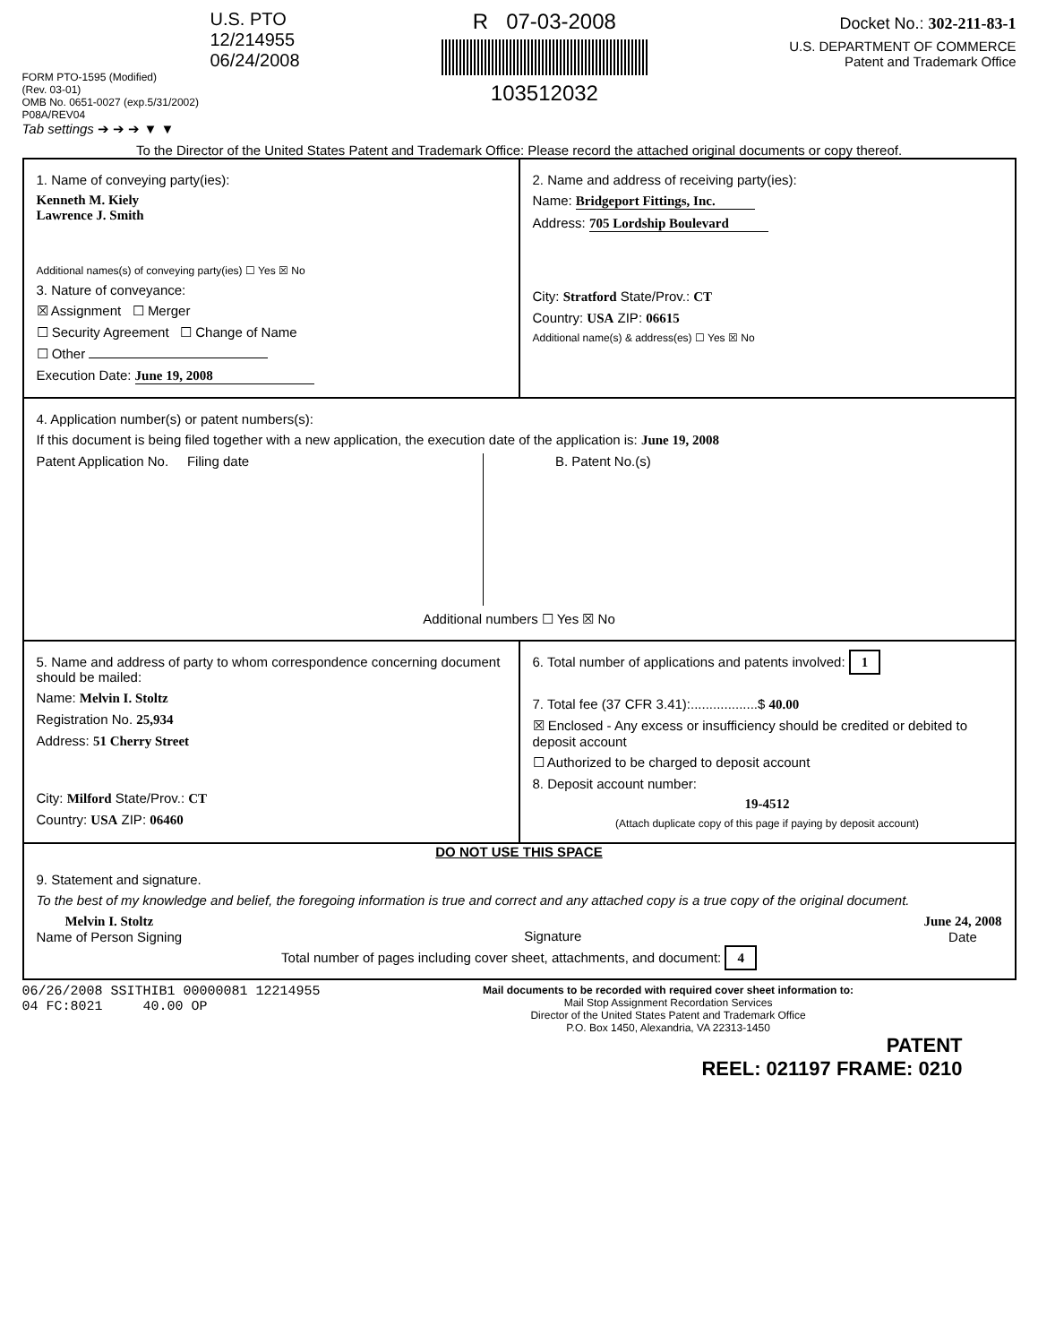U.S. PTO
12/214955
06/24/2008
FORM PTO-1595 (Modified)
(Rev. 03-01)
OMB No. 0651-0027 (exp.5/31/2002)
P08A/REV04
Tab settings ➔ ➔ ➔ ▼ ▼
R 07-03-2008
103512032
Docket No.: 302-211-83-1
U.S. DEPARTMENT OF COMMERCE
Patent and Trademark Office
To the Director of the United States Patent and Trademark Office: Please record the attached original documents or copy thereof.
1. Name of conveying party(ies):
Kenneth M. Kiely
Lawrence J. Smith
Additional names(s) of conveying party(ies) ☐ Yes ☒ No
3. Nature of conveyance:
☒ Assignment ☐ Merger
☐ Security Agreement ☐ Change of Name
☐ Other
Execution Date: June 19, 2008
2. Name and address of receiving party(ies):
Name: Bridgeport Fittings, Inc.
Address: 705 Lordship Boulevard
City: Stratford State/Prov.: CT
Country: USA ZIP: 06615
Additional name(s) & address(es) ☐ Yes ☒ No
4. Application number(s) or patent numbers(s):
If this document is being filed together with a new application, the execution date of the application is: June 19, 2008
Patent Application No. Filing date
B. Patent No.(s)
Additional numbers ☐ Yes ☒ No
5. Name and address of party to whom correspondence concerning document should be mailed:
Name: Melvin I. Stoltz
Registration No. 25,934
Address: 51 Cherry Street
City: Milford State/Prov.: CT
Country: USA ZIP: 06460
6. Total number of applications and patents involved: 1
7. Total fee (37 CFR 3.41):..................$ 40.00
☒ Enclosed - Any excess or insufficiency should be credited or debited to deposit account
☐ Authorized to be charged to deposit account
8. Deposit account number:
19-4512
(Attach duplicate copy of this page if paying by deposit account)
DO NOT USE THIS SPACE
9. Statement and signature.
To the best of my knowledge and belief, the foregoing information is true and correct and any attached copy is a true copy of the original document.
Melvin I. Stoltz
Name of Person Signing
Signature June 24, 2008
Date
Total number of pages including cover sheet, attachments, and document: 4
06/26/2008 SSITHIB1 00000081 12214955
04 FC:8021 40.00 OP
Mail documents to be recorded with required cover sheet information to:
Mail Stop Assignment Recordation Services
Director of the United States Patent and Trademark Office
P.O. Box 1450, Alexandria, VA 22313-1450
PATENT
REEL: 021197 FRAME: 0210